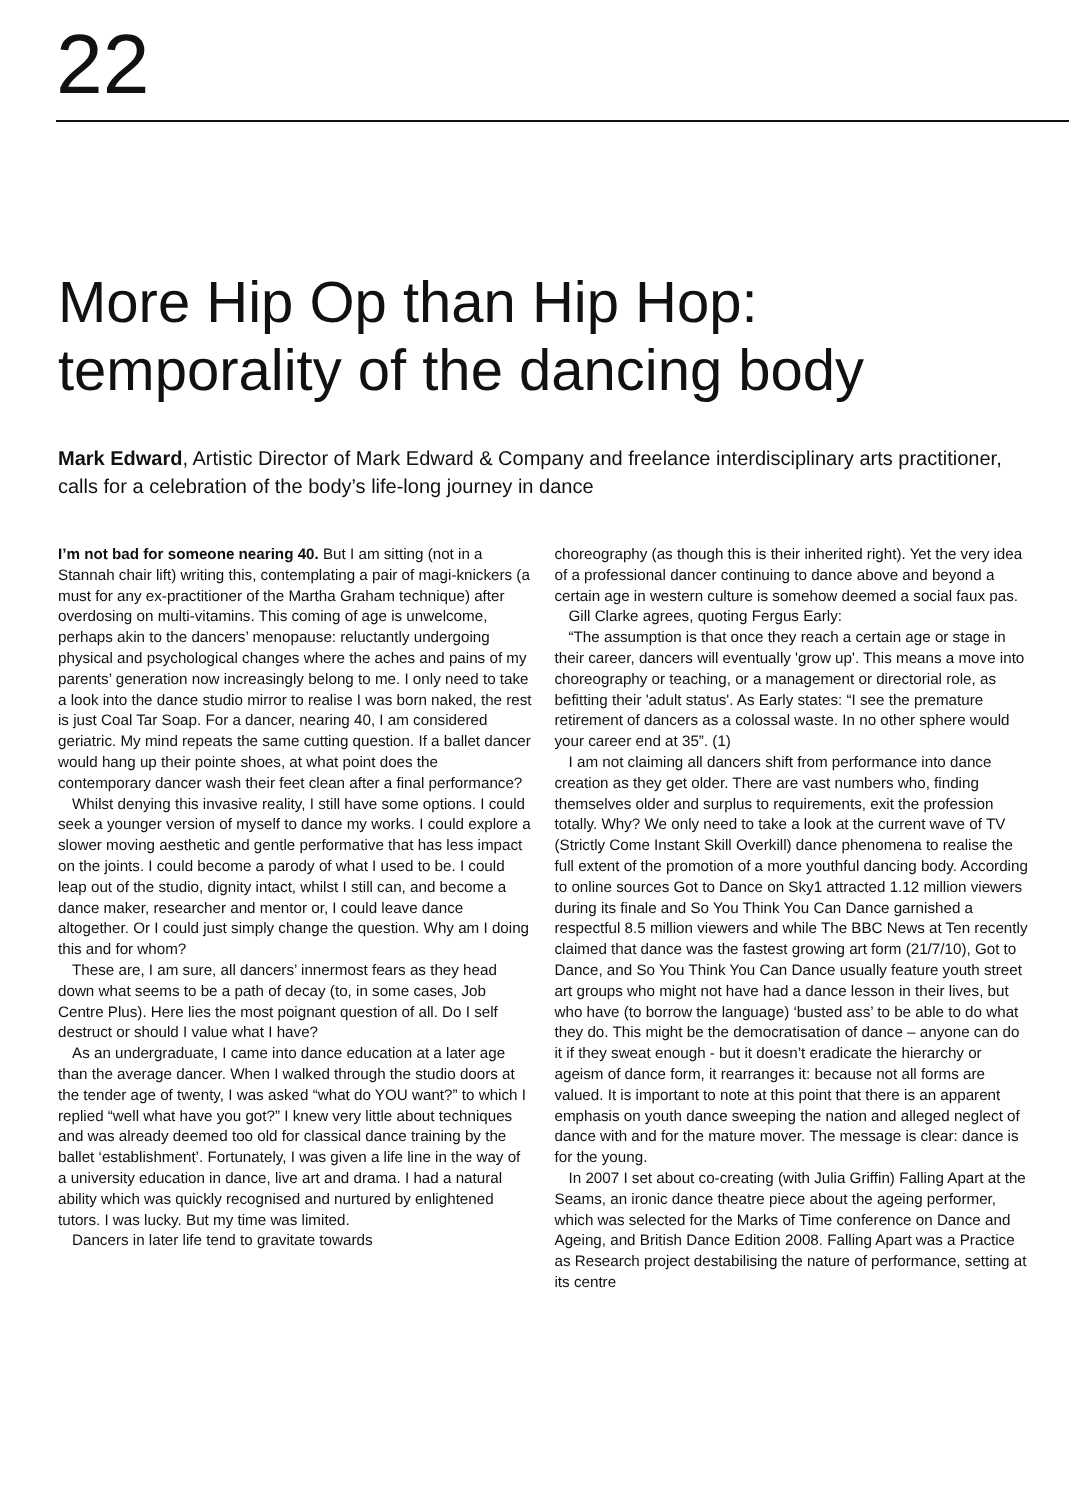22
More Hip Op than Hip Hop: temporality of the dancing body
Mark Edward, Artistic Director of Mark Edward & Company and freelance interdisciplinary arts practitioner, calls for a celebration of the body’s life-long journey in dance
I’m not bad for someone nearing 40. But I am sitting (not in a Stannah chair lift) writing this, contemplating a pair of magi-knickers (a must for any ex-practitioner of the Martha Graham technique) after overdosing on multi-vitamins. This coming of age is unwelcome, perhaps akin to the dancers’ menopause: reluctantly undergoing physical and psychological changes where the aches and pains of my parents’ generation now increasingly belong to me. I only need to take a look into the dance studio mirror to realise I was born naked, the rest is just Coal Tar Soap. For a dancer, nearing 40, I am considered geriatric. My mind repeats the same cutting question. If a ballet dancer would hang up their pointe shoes, at what point does the contemporary dancer wash their feet clean after a final performance?
Whilst denying this invasive reality, I still have some options. I could seek a younger version of myself to dance my works. I could explore a slower moving aesthetic and gentle performative that has less impact on the joints. I could become a parody of what I used to be. I could leap out of the studio, dignity intact, whilst I still can, and become a dance maker, researcher and mentor or, I could leave dance altogether. Or I could just simply change the question. Why am I doing this and for whom?
These are, I am sure, all dancers’ innermost fears as they head down what seems to be a path of decay (to, in some cases, Job Centre Plus). Here lies the most poignant question of all. Do I self destruct or should I value what I have?
As an undergraduate, I came into dance education at a later age than the average dancer. When I walked through the studio doors at the tender age of twenty, I was asked “what do YOU want?” to which I replied “well what have you got?” I knew very little about techniques and was already deemed too old for classical dance training by the ballet ‘establishment’. Fortunately, I was given a life line in the way of a university education in dance, live art and drama. I had a natural ability which was quickly recognised and nurtured by enlightened tutors. I was lucky. But my time was limited.
Dancers in later life tend to gravitate towards
choreography (as though this is their inherited right). Yet the very idea of a professional dancer continuing to dance above and beyond a certain age in western culture is somehow deemed a social faux pas.
Gill Clarke agrees, quoting Fergus Early:
“The assumption is that once they reach a certain age or stage in their career, dancers will eventually 'grow up'. This means a move into choreography or teaching, or a management or directorial role, as befitting their 'adult status'. As Early states: “I see the premature retirement of dancers as a colossal waste. In no other sphere would your career end at 35”. (1)
I am not claiming all dancers shift from performance into dance creation as they get older. There are vast numbers who, finding themselves older and surplus to requirements, exit the profession totally. Why? We only need to take a look at the current wave of TV (Strictly Come Instant Skill Overkill) dance phenomena to realise the full extent of the promotion of a more youthful dancing body. According to online sources Got to Dance on Sky1 attracted 1.12 million viewers during its finale and So You Think You Can Dance garnished a respectful 8.5 million viewers and while The BBC News at Ten recently claimed that dance was the fastest growing art form (21/7/10), Got to Dance, and So You Think You Can Dance usually feature youth street art groups who might not have had a dance lesson in their lives, but who have (to borrow the language) ‘busted ass’ to be able to do what they do. This might be the democratisation of dance – anyone can do it if they sweat enough - but it doesn’t eradicate the hierarchy or ageism of dance form, it rearranges it: because not all forms are valued. It is important to note at this point that there is an apparent emphasis on youth dance sweeping the nation and alleged neglect of dance with and for the mature mover. The message is clear: dance is for the young.
In 2007 I set about co-creating (with Julia Griffin) Falling Apart at the Seams, an ironic dance theatre piece about the ageing performer, which was selected for the Marks of Time conference on Dance and Ageing, and British Dance Edition 2008. Falling Apart was a Practice as Research project destabilising the nature of performance, setting at its centre